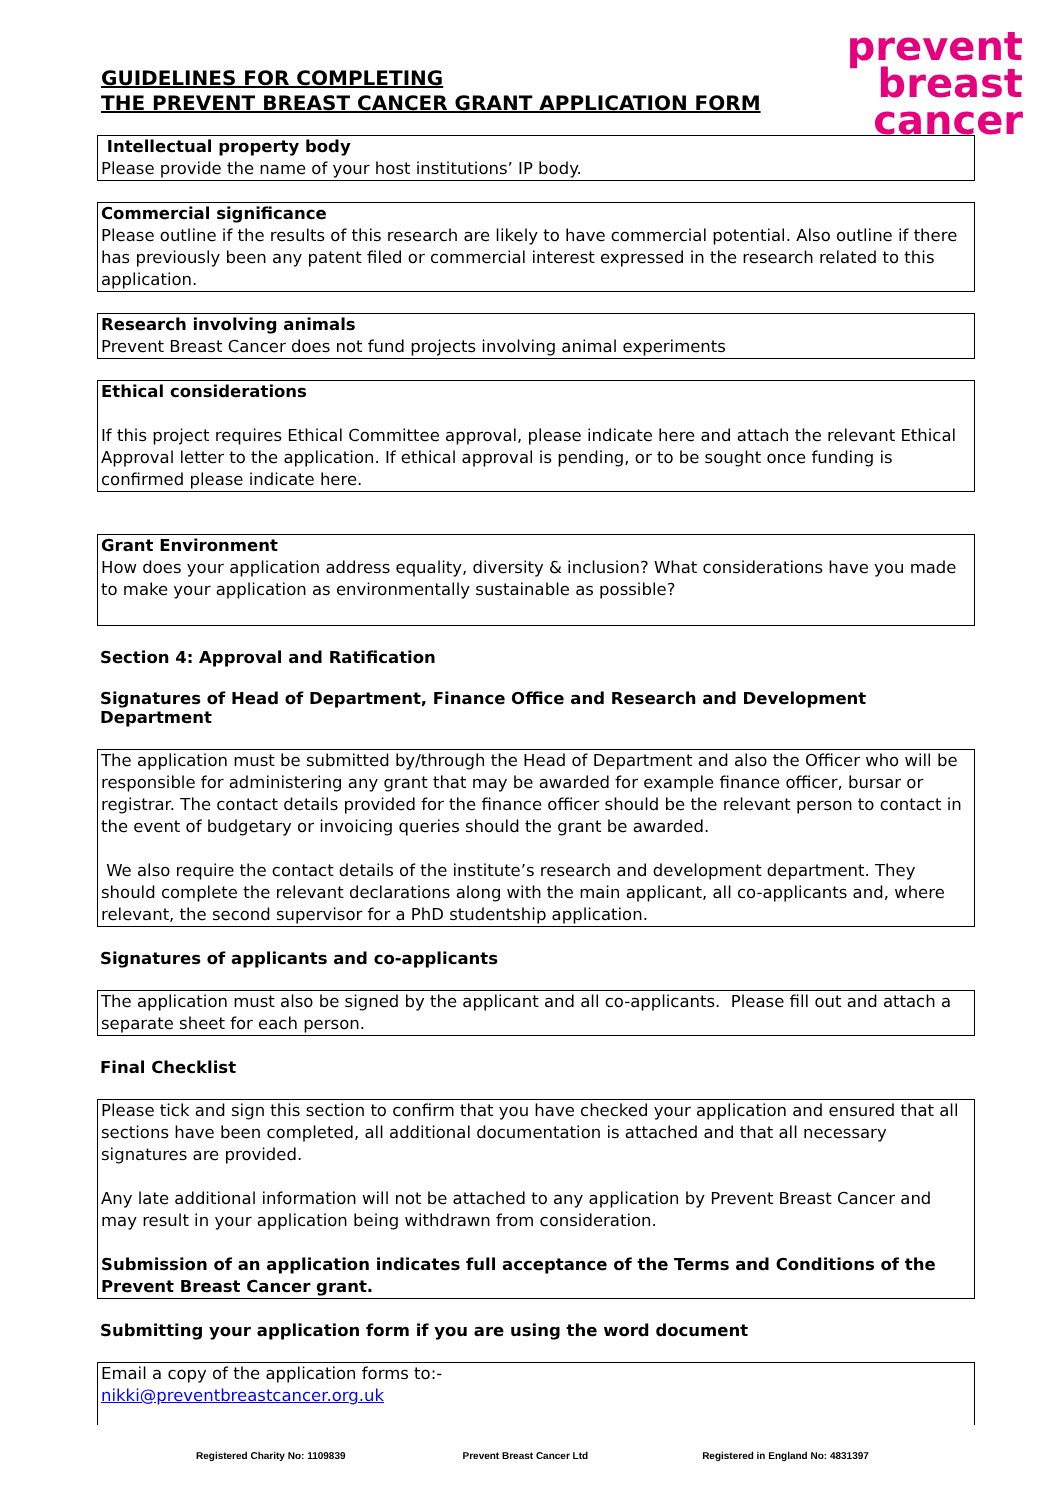GUIDELINES FOR COMPLETING
THE PREVENT BREAST CANCER GRANT APPLICATION FORM
prevent
breast
cancer
Intellectual property body
Please provide the name of your host institutions’ IP body.
Commercial significance
Please outline if the results of this research are likely to have commercial potential. Also outline if there has previously been any patent filed or commercial interest expressed in the research related to this application.
Research involving animals
Prevent Breast Cancer does not fund projects involving animal experiments
Ethical considerations
If this project requires Ethical Committee approval, please indicate here and attach the relevant Ethical Approval letter to the application. If ethical approval is pending, or to be sought once funding is confirmed please indicate here.
Grant Environment
How does your application address equality, diversity & inclusion? What considerations have you made to make your application as environmentally sustainable as possible?
Section 4: Approval and Ratification
Signatures of Head of Department, Finance Office and Research and Development Department
The application must be submitted by/through the Head of Department and also the Officer who will be responsible for administering any grant that may be awarded for example finance officer, bursar or registrar. The contact details provided for the finance officer should be the relevant person to contact in the event of budgetary or invoicing queries should the grant be awarded.
We also require the contact details of the institute’s research and development department. They should complete the relevant declarations along with the main applicant, all co-applicants and, where relevant, the second supervisor for a PhD studentship application.
Signatures of applicants and co-applicants
The application must also be signed by the applicant and all co-applicants. Please fill out and attach a separate sheet for each person.
Final Checklist
Please tick and sign this section to confirm that you have checked your application and ensured that all sections have been completed, all additional documentation is attached and that all necessary signatures are provided.
Any late additional information will not be attached to any application by Prevent Breast Cancer and may result in your application being withdrawn from consideration.
Submission of an application indicates full acceptance of the Terms and Conditions of the Prevent Breast Cancer grant.
Submitting your application form if you are using the word document
Email a copy of the application forms to:-
nikki@preventbreastcancer.org.uk
Registered Charity No: 1109839 Prevent Breast Cancer Ltd Registered in England No: 4831397